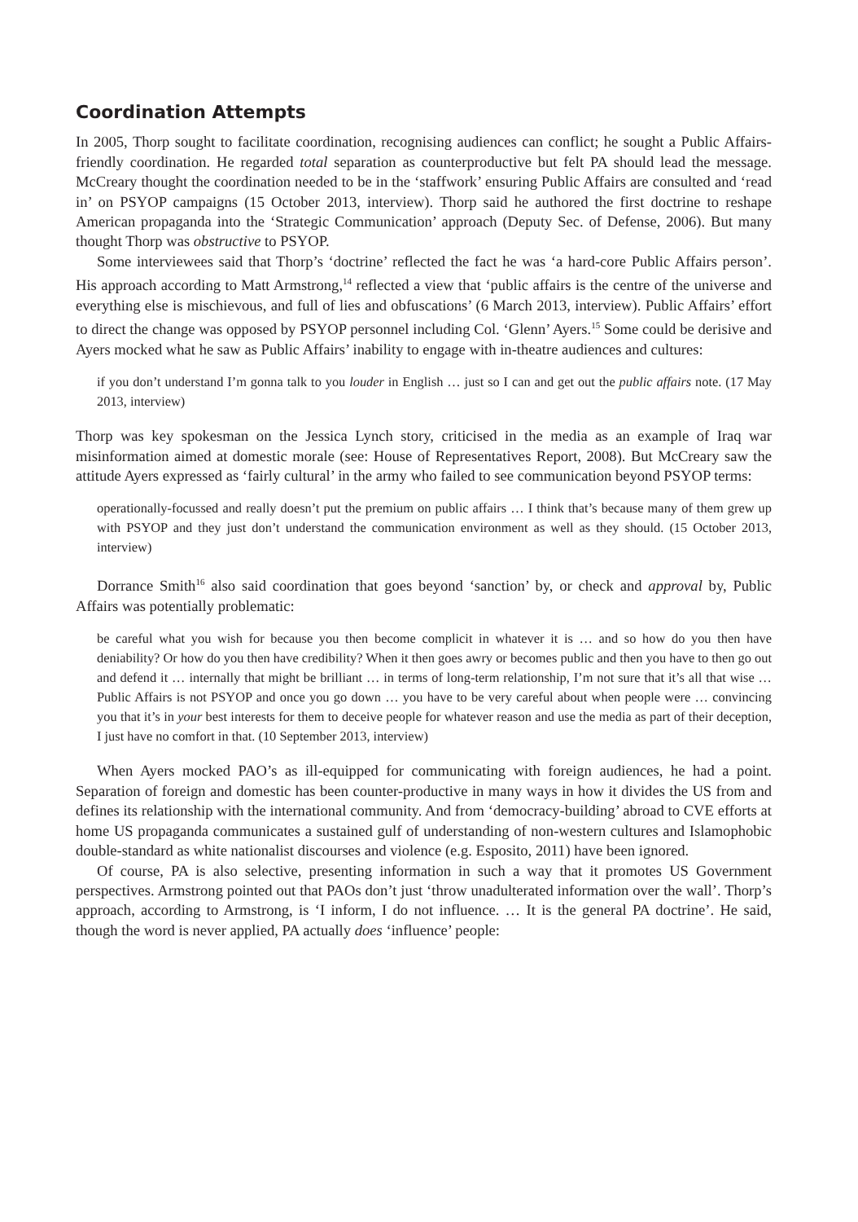Coordination Attempts
In 2005, Thorp sought to facilitate coordination, recognising audiences can conflict; he sought a Public Affairs-friendly coordination. He regarded total separation as counterproductive but felt PA should lead the message. McCreary thought the coordination needed to be in the ‘staffwork’ ensuring Public Affairs are consulted and ‘read in’ on PSYOP campaigns (15 October 2013, interview). Thorp said he authored the first doctrine to reshape American propaganda into the ‘Strategic Communication’ approach (Deputy Sec. of Defense, 2006). But many thought Thorp was obstructive to PSYOP.
Some interviewees said that Thorp’s ‘doctrine’ reflected the fact he was ‘a hard-core Public Affairs person’. His approach according to Matt Armstrong,<sup>14</sup> reflected a view that ‘public affairs is the centre of the universe and everything else is mischievous, and full of lies and obfuscations’ (6 March 2013, interview). Public Affairs’ effort to direct the change was opposed by PSYOP personnel including Col. ‘Glenn’ Ayers.<sup>15</sup> Some could be derisive and Ayers mocked what he saw as Public Affairs’ inability to engage with in-theatre audiences and cultures:
if you don’t understand I’m gonna talk to you louder in English … just so I can and get out the public affairs note. (17 May 2013, interview)
Thorp was key spokesman on the Jessica Lynch story, criticised in the media as an example of Iraq war misinformation aimed at domestic morale (see: House of Representatives Report, 2008). But McCreary saw the attitude Ayers expressed as ‘fairly cultural’ in the army who failed to see communication beyond PSYOP terms:
operationally-focussed and really doesn’t put the premium on public affairs … I think that’s because many of them grew up with PSYOP and they just don’t understand the communication environment as well as they should. (15 October 2013, interview)
Dorrance Smith<sup>16</sup> also said coordination that goes beyond ‘sanction’ by, or check and approval by, Public Affairs was potentially problematic:
be careful what you wish for because you then become complicit in whatever it is … and so how do you then have deniability? Or how do you then have credibility? When it then goes awry or becomes public and then you have to then go out and defend it … internally that might be brilliant … in terms of long-term relationship, I’m not sure that it’s all that wise … Public Affairs is not PSYOP and once you go down … you have to be very careful about when people were … convincing you that it’s in your best interests for them to deceive people for whatever reason and use the media as part of their deception, I just have no comfort in that. (10 September 2013, interview)
When Ayers mocked PAO’s as ill-equipped for communicating with foreign audiences, he had a point. Separation of foreign and domestic has been counter-productive in many ways in how it divides the US from and defines its relationship with the international community. And from ‘democracy-building’ abroad to CVE efforts at home US propaganda communicates a sustained gulf of understanding of non-western cultures and Islamophobic double-standard as white nationalist discourses and violence (e.g. Esposito, 2011) have been ignored.
Of course, PA is also selective, presenting information in such a way that it promotes US Government perspectives. Armstrong pointed out that PAOs don’t just ‘throw unadulterated information over the wall’. Thorp’s approach, according to Armstrong, is ‘I inform, I do not influence. … It is the general PA doctrine’. He said, though the word is never applied, PA actually does ‘influence’ people: